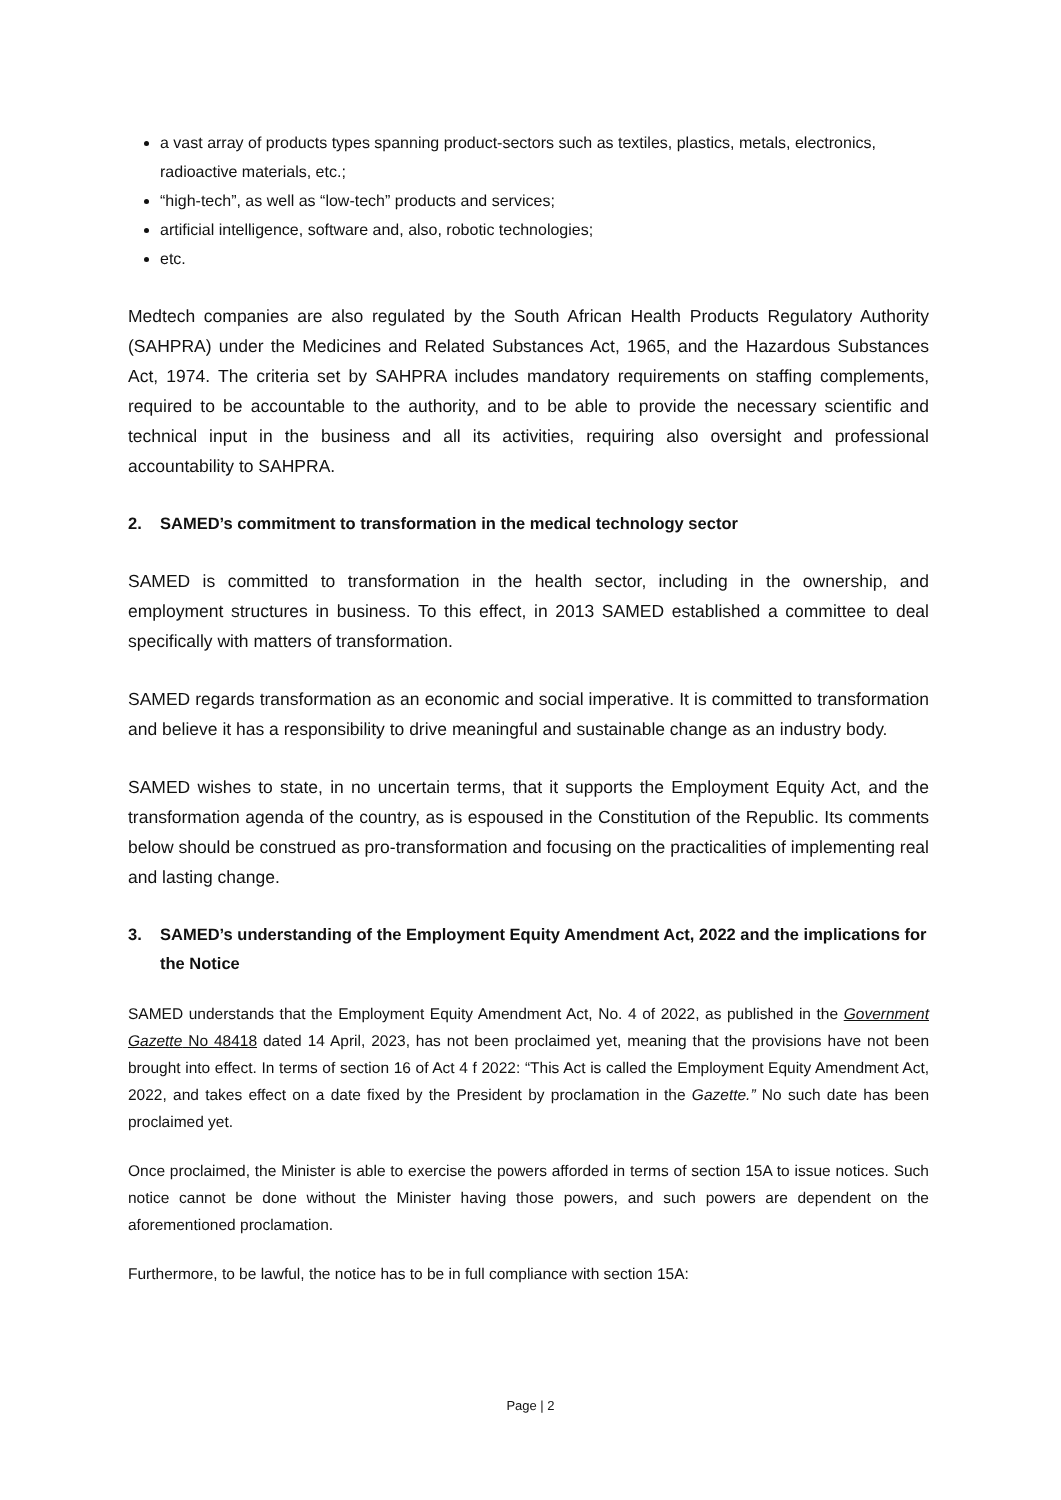a vast array of products types spanning product-sectors such as textiles, plastics, metals, electronics, radioactive materials, etc.;
“high-tech”, as well as “low-tech” products and services;
artificial intelligence, software and, also, robotic technologies;
etc.
Medtech companies are also regulated by the South African Health Products Regulatory Authority (SAHPRA) under the Medicines and Related Substances Act, 1965, and the Hazardous Substances Act, 1974. The criteria set by SAHPRA includes mandatory requirements on staffing complements, required to be accountable to the authority, and to be able to provide the necessary scientific and technical input in the business and all its activities, requiring also oversight and professional accountability to SAHPRA.
2. SAMED’s commitment to transformation in the medical technology sector
SAMED is committed to transformation in the health sector, including in the ownership, and employment structures in business. To this effect, in 2013 SAMED established a committee to deal specifically with matters of transformation.
SAMED regards transformation as an economic and social imperative. It is committed to transformation and believe it has a responsibility to drive meaningful and sustainable change as an industry body.
SAMED wishes to state, in no uncertain terms, that it supports the Employment Equity Act, and the transformation agenda of the country, as is espoused in the Constitution of the Republic. Its comments below should be construed as pro-transformation and focusing on the practicalities of implementing real and lasting change.
3. SAMED’s understanding of the Employment Equity Amendment Act, 2022 and the implications for the Notice
SAMED understands that the Employment Equity Amendment Act, No. 4 of 2022, as published in the Government Gazette No 48418 dated 14 April, 2023, has not been proclaimed yet, meaning that the provisions have not been brought into effect. In terms of section 16 of Act 4 f 2022: “This Act is called the Employment Equity Amendment Act, 2022, and takes effect on a date fixed by the President by proclamation in the Gazette.” No such date has been proclaimed yet.
Once proclaimed, the Minister is able to exercise the powers afforded in terms of section 15A to issue notices. Such notice cannot be done without the Minister having those powers, and such powers are dependent on the aforementioned proclamation.
Furthermore, to be lawful, the notice has to be in full compliance with section 15A:
Page | 2